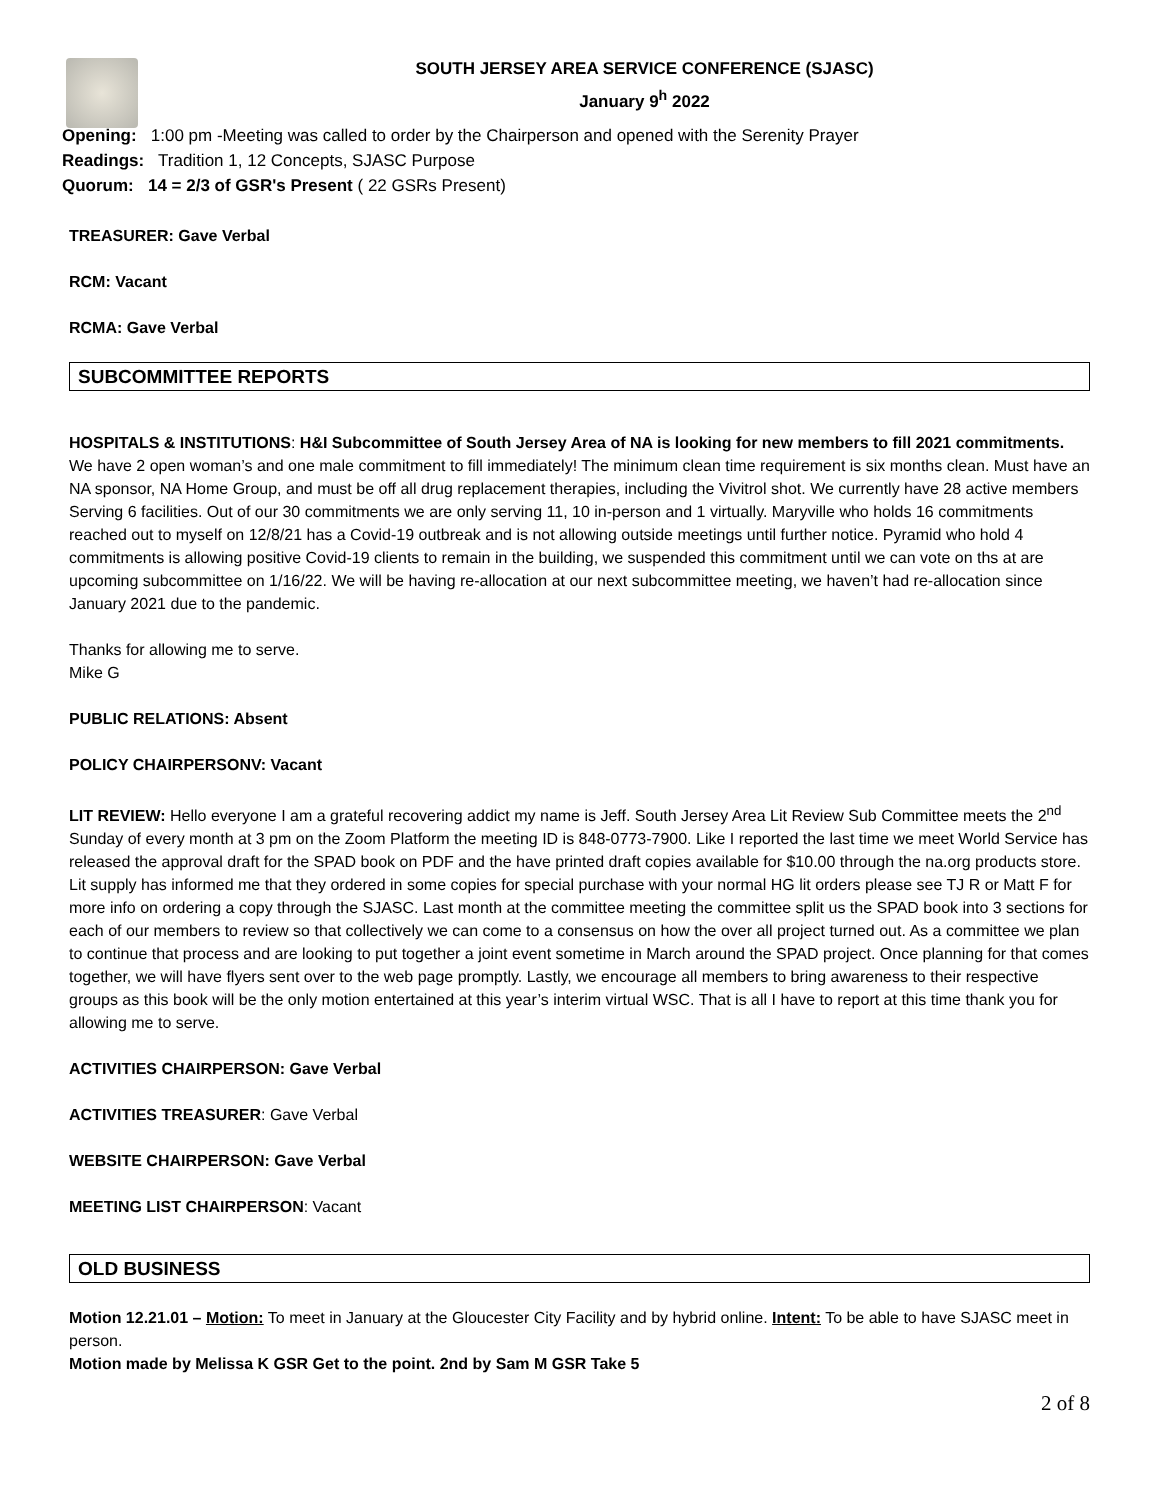SOUTH JERSEY AREA SERVICE CONFERENCE (SJASC)
January 9<sup>h</sup> 2022
Opening: 1:00 pm -Meeting was called to order by the Chairperson and opened with the Serenity Prayer
Readings: Tradition 1, 12 Concepts, SJASC Purpose
Quorum: 14 = 2/3 of GSR's Present ( 22 GSRs Present)
TREASURER: Gave Verbal
RCM: Vacant
RCMA: Gave Verbal
SUBCOMMITTEE REPORTS
HOSPITALS & INSTITUTIONS: H&I Subcommittee of South Jersey Area of NA is looking for new members to fill 2021 commitments. We have 2 open woman’s and one male commitment to fill immediately! The minimum clean time requirement is six months clean. Must have an NA sponsor, NA Home Group, and must be off all drug replacement therapies, including the Vivitrol shot. We currently have 28 active members Serving 6 facilities. Out of our 30 commitments we are only serving 11, 10 in-person and 1 virtually. Maryville who holds 16 commitments reached out to myself on 12/8/21 has a Covid-19 outbreak and is not allowing outside meetings until further notice. Pyramid who hold 4 commitments is allowing positive Covid-19 clients to remain in the building, we suspended this commitment until we can vote on ths at are upcoming subcommittee on 1/16/22. We will be having re-allocation at our next subcommittee meeting, we haven’t had re-allocation since January 2021 due to the pandemic.
Thanks for allowing me to serve.
Mike G
PUBLIC RELATIONS: Absent
POLICY CHAIRPERSONV: Vacant
LIT REVIEW: Hello everyone I am a grateful recovering addict my name is Jeff. South Jersey Area Lit Review Sub Committee meets the 2<sup>nd</sup> Sunday of every month at 3 pm on the Zoom Platform the meeting ID is 848-0773-7900. Like I reported the last time we meet World Service has released the approval draft for the SPAD book on PDF and the have printed draft copies available for $10.00 through the na.org products store. Lit supply has informed me that they ordered in some copies for special purchase with your normal HG lit orders please see TJ R or Matt F for more info on ordering a copy through the SJASC. Last month at the committee meeting the committee split us the SPAD book into 3 sections for each of our members to review so that collectively we can come to a consensus on how the over all project turned out. As a committee we plan to continue that process and are looking to put together a joint event sometime in March around the SPAD project. Once planning for that comes together, we will have flyers sent over to the web page promptly. Lastly, we encourage all members to bring awareness to their respective groups as this book will be the only motion entertained at this year’s interim virtual WSC. That is all I have to report at this time thank you for allowing me to serve.
ACTIVITIES CHAIRPERSON: Gave Verbal
ACTIVITIES TREASURER: Gave Verbal
WEBSITE CHAIRPERSON: Gave Verbal
MEETING LIST CHAIRPERSON: Vacant
OLD BUSINESS
Motion 12.21.01 – Motion: To meet in January at the Gloucester City Facility and by hybrid online. Intent: To be able to have SJASC meet in person.
Motion made by Melissa K GSR Get to the point. 2nd by Sam M GSR Take 5
2 of 8